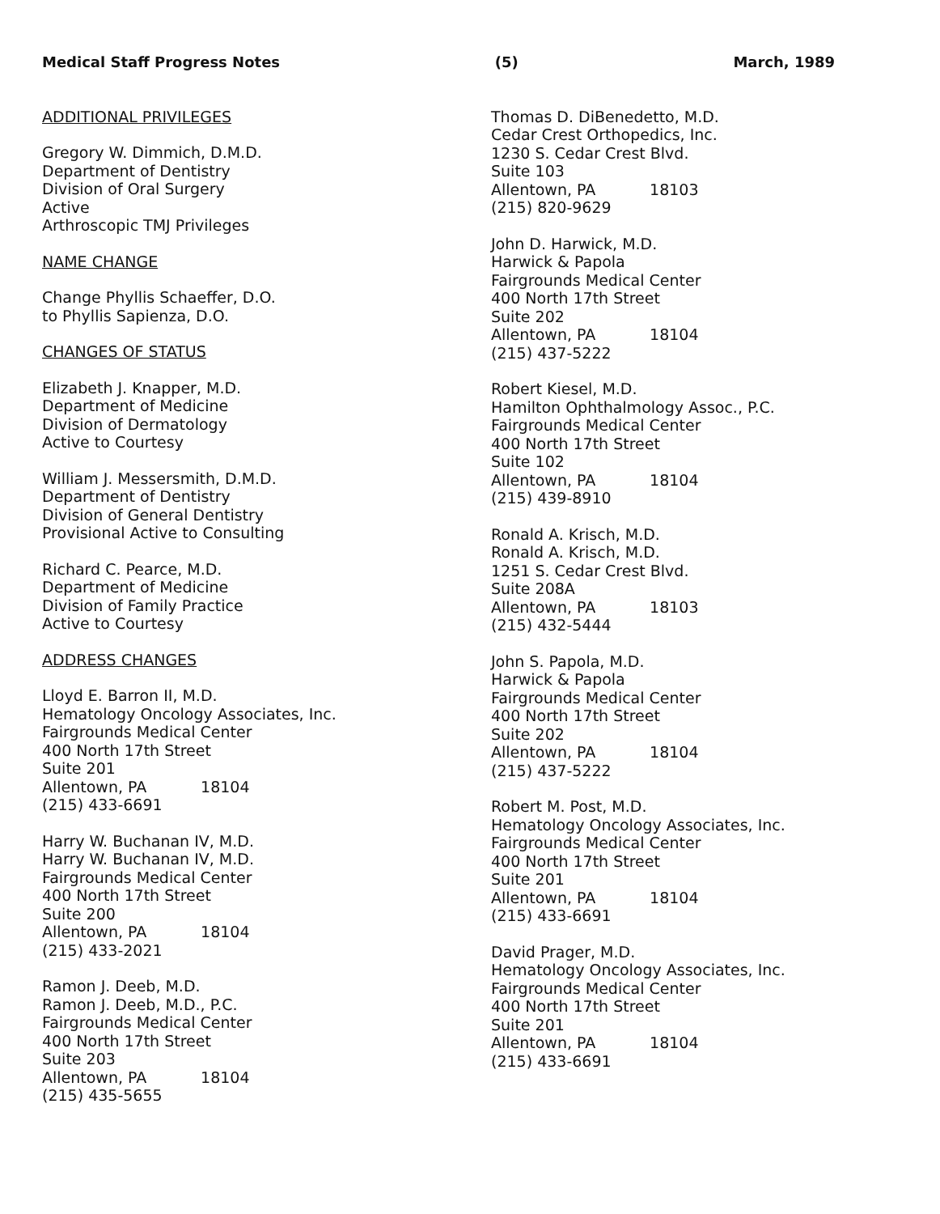Medical Staff Progress Notes (5) March, 1989
ADDITIONAL PRIVILEGES
Gregory W. Dimmich, D.M.D.
Department of Dentistry
Division of Oral Surgery
Active
Arthroscopic TMJ Privileges
NAME CHANGE
Change Phyllis Schaeffer, D.O.
to Phyllis Sapienza, D.O.
CHANGES OF STATUS
Elizabeth J. Knapper, M.D.
Department of Medicine
Division of Dermatology
Active to Courtesy
William J. Messersmith, D.M.D.
Department of Dentistry
Division of General Dentistry
Provisional Active to Consulting
Richard C. Pearce, M.D.
Department of Medicine
Division of Family Practice
Active to Courtesy
ADDRESS CHANGES
Lloyd E. Barron II, M.D.
Hematology Oncology Associates, Inc.
Fairgrounds Medical Center
400 North 17th Street
Suite 201
Allentown, PA 18104
(215) 433-6691
Harry W. Buchanan IV, M.D.
Harry W. Buchanan IV, M.D.
Fairgrounds Medical Center
400 North 17th Street
Suite 200
Allentown, PA 18104
(215) 433-2021
Ramon J. Deeb, M.D.
Ramon J. Deeb, M.D., P.C.
Fairgrounds Medical Center
400 North 17th Street
Suite 203
Allentown, PA 18104
(215) 435-5655
Thomas D. DiBenedetto, M.D.
Cedar Crest Orthopedics, Inc.
1230 S. Cedar Crest Blvd.
Suite 103
Allentown, PA 18103
(215) 820-9629
John D. Harwick, M.D.
Harwick & Papola
Fairgrounds Medical Center
400 North 17th Street
Suite 202
Allentown, PA 18104
(215) 437-5222
Robert Kiesel, M.D.
Hamilton Ophthalmology Assoc., P.C.
Fairgrounds Medical Center
400 North 17th Street
Suite 102
Allentown, PA 18104
(215) 439-8910
Ronald A. Krisch, M.D.
Ronald A. Krisch, M.D.
1251 S. Cedar Crest Blvd.
Suite 208A
Allentown, PA 18103
(215) 432-5444
John S. Papola, M.D.
Harwick & Papola
Fairgrounds Medical Center
400 North 17th Street
Suite 202
Allentown, PA 18104
(215) 437-5222
Robert M. Post, M.D.
Hematology Oncology Associates, Inc.
Fairgrounds Medical Center
400 North 17th Street
Suite 201
Allentown, PA 18104
(215) 433-6691
David Prager, M.D.
Hematology Oncology Associates, Inc.
Fairgrounds Medical Center
400 North 17th Street
Suite 201
Allentown, PA 18104
(215) 433-6691